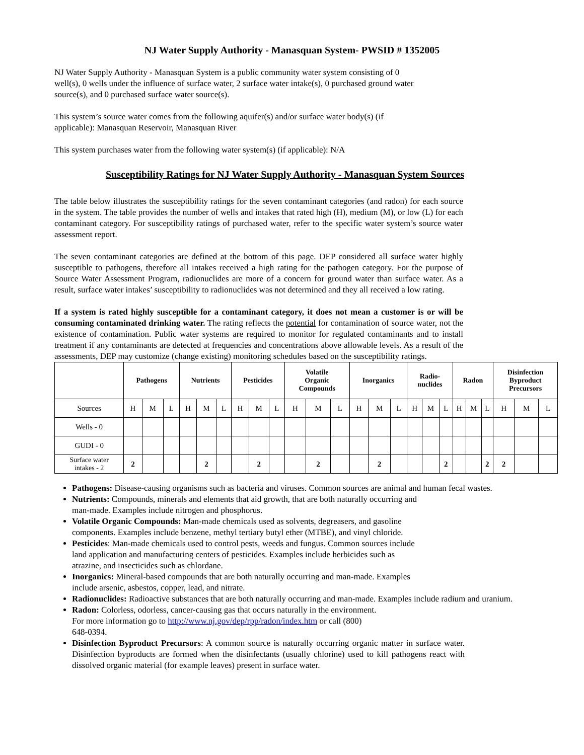NJ Water Supply Authority - Manasquan System- PWSID # 1352005
NJ Water Supply Authority - Manasquan System is a public community water system consisting of 0
well(s), 0 wells under the influence of surface water, 2 surface water intake(s), 0 purchased ground water
source(s), and 0 purchased surface water source(s).
This system’s source water comes from the following aquifer(s) and/or surface water body(s) (if
applicable): Manasquan Reservoir, Manasquan River
This system purchases water from the following water system(s) (if applicable): N/A
Susceptibility Ratings for NJ Water Supply Authority - Manasquan System Sources
The table below illustrates the susceptibility ratings for the seven contaminant categories (and radon) for each source in the system. The table provides the number of wells and intakes that rated high (H), medium (M), or low (L) for each contaminant category. For susceptibility ratings of purchased water, refer to the specific water system’s source water assessment report.
The seven contaminant categories are defined at the bottom of this page. DEP considered all surface water highly susceptible to pathogens, therefore all intakes received a high rating for the pathogen category. For the purpose of Source Water Assessment Program, radionuclides are more of a concern for ground water than surface water. As a result, surface water intakes’ susceptibility to radionuclides was not determined and they all received a low rating.
If a system is rated highly susceptible for a contaminant category, it does not mean a customer is or will be consuming contaminated drinking water. The rating reflects the potential for contamination of source water, not the existence of contamination. Public water systems are required to monitor for regulated contaminants and to install treatment if any contaminants are detected at frequencies and concentrations above allowable levels. As a result of the assessments, DEP may customize (change existing) monitoring schedules based on the susceptibility ratings.
| | Pathogens | | | Nutrients | | | Pesticides | | | Volatile Organic Compounds | | | Inorganics | | | Radio- nuclides | | | Radon | | | Disinfection Byproduct Precursors | | |
| --- | --- | --- | --- | --- | --- | --- | --- | --- | --- | --- | --- | --- | --- | --- | --- | --- | --- | --- | --- | --- | --- | --- | --- | --- |
| Sources | H | M | L | H | M | L | H | M | L | H | M | L | H | M | L | H | M | L | H | M | L | H | M | L |
| Wells - 0 | | | | | | | | | | | | | | | | | | | | | | | | |
| GUDI - 0 | | | | | | | | | | | | | | | | | | | | | | | | |
| Surface water intakes - 2 | 2 | | | | 2 | | | 2 | | | 2 | | | 2 | | | | 2 | | | 2 | 2 | | |
Pathogens: Disease-causing organisms such as bacteria and viruses. Common sources are animal and human fecal wastes.
Nutrients: Compounds, minerals and elements that aid growth, that are both naturally occurring and
man-made. Examples include nitrogen and phosphorus.
Volatile Organic Compounds: Man-made chemicals used as solvents, degreasers, and gasoline
components. Examples include benzene, methyl tertiary butyl ether (MTBE), and vinyl chloride.
Pesticides: Man-made chemicals used to control pests, weeds and fungus. Common sources include
land application and manufacturing centers of pesticides. Examples include herbicides such as
atrazine, and insecticides such as chlordane.
Inorganics: Mineral-based compounds that are both naturally occurring and man-made. Examples
include arsenic, asbestos, copper, lead, and nitrate.
Radionuclides: Radioactive substances that are both naturally occurring and man-made. Examples include radium and uranium.
Radon: Colorless, odorless, cancer-causing gas that occurs naturally in the environment.
For more information go to http://www.nj.gov/dep/rpp/radon/index.htm or call (800)
648-0394.
Disinfection Byproduct Precursors: A common source is naturally occurring organic matter in surface water. Disinfection byproducts are formed when the disinfectants (usually chlorine) used to kill pathogens react with dissolved organic material (for example leaves) present in surface water.